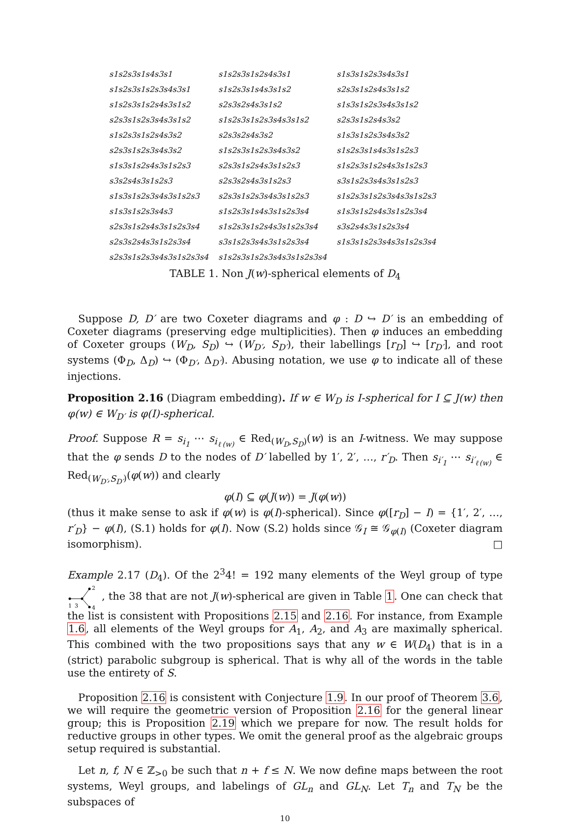| s1s2s3s1s4s3s1 | s1s2s3s1s2s4s3s1 | s1s3s1s2s3s4s3s1 |
| s1s2s3s1s2s3s4s3s1 | s1s2s3s1s4s3s1s2 | s2s3s1s2s4s3s1s2 |
| s1s2s3s1s2s4s3s1s2 | s2s3s2s4s3s1s2 | s1s3s1s2s3s4s3s1s2 |
| s2s3s1s2s3s4s3s1s2 | s1s2s3s1s2s3s4s3s1s2 | s2s3s1s2s4s3s2 |
| s1s2s3s1s2s4s3s2 | s2s3s2s4s3s2 | s1s3s1s2s3s4s3s2 |
| s2s3s1s2s3s4s3s2 | s1s2s3s1s2s3s4s3s2 | s1s2s3s1s4s3s1s2s3 |
| s1s3s1s2s4s3s1s2s3 | s2s3s1s2s4s3s1s2s3 | s1s2s3s1s2s4s3s1s2s3 |
| s3s2s4s3s1s2s3 | s2s3s2s4s3s1s2s3 | s3s1s2s3s4s3s1s2s3 |
| s1s3s1s2s3s4s3s1s2s3 | s2s3s1s2s3s4s3s1s2s3 | s1s2s3s1s2s3s4s3s1s2s3 |
| s1s3s1s2s3s4s3 | s1s2s3s1s4s3s1s2s3s4 | s1s3s1s2s4s3s1s2s3s4 |
| s2s3s1s2s4s3s1s2s3s4 | s1s2s3s1s2s4s3s1s2s3s4 | s3s2s4s3s1s2s3s4 |
| s2s3s2s4s3s1s2s3s4 | s3s1s2s3s4s3s1s2s3s4 | s1s3s1s2s3s4s3s1s2s3s4 |
| s2s3s1s2s3s4s3s1s2s3s4 | s1s2s3s1s2s3s4s3s1s2s3s4 | |
TABLE 1. Non J(w)-spherical elements of D<sub>4</sub>
Suppose D, D′ are two Coxeter diagrams and φ : D ↪ D′ is an embedding of Coxeter diagrams (preserving edge multiplicities). Then φ induces an embedding of Coxeter groups (W<sub>D</sub>, S<sub>D</sub>) ↪ (W<sub>D′</sub>, S<sub>D′</sub>), their labellings [r<sub>D</sub>] ↪ [r<sub>D′</sub>], and root systems (Φ<sub>D</sub>, Δ<sub>D</sub>) ↪ (Φ<sub>D′</sub>, Δ<sub>D′</sub>). Abusing notation, we use φ to indicate all of these injections.
Proposition 2.16 (Diagram embedding). If w ∈ W<sub>D</sub> is I-spherical for I ⊆ J(w) then φ(w) ∈ W<sub>D′</sub> is φ(I)-spherical.
Proof. Suppose R = s<sub>i<sub>1</sub></sub> ⋯ s<sub>i<sub>ℓ(w)</sub></sub> ∈ Red<sub>(W<sub>D</sub>,S<sub>D</sub>)</sub>(w) is an I-witness. We may suppose that the φ sends D to the nodes of D′ labelled by 1′, 2′, …, r′<sub>D</sub>. Then s<sub>i′<sub>1</sub></sub> ⋯ s<sub>i′<sub>ℓ(w)</sub></sub> ∈ Red<sub>(W<sub>D′</sub>,S<sub>D′</sub>)</sub>(φ(w)) and clearly
φ(I) ⊆ φ(J(w)) = J(φ(w))
(thus it make sense to ask if φ(w) is φ(I)-spherical). Since φ([r<sub>D</sub>] − I) = {1′, 2′, …, r′<sub>D</sub>} − φ(I), (S.1) holds for φ(I). Now (S.2) holds since 𝒢<sub>I</sub> ≅ 𝒢<sub>φ(I)</sub> (Coxeter diagram isomorphism). □
Example 2.17 (D<sub>4</sub>). Of the 2<sup>3</sup>4! = 192 many elements of the Weyl group of type
2
1
3
4
, the 38 that are not J(w)-spherical are given in Table 1. One can check that the list is consistent with Propositions 2.15 and 2.16. For instance, from Example 1.6, all elements of the Weyl groups for A<sub>1</sub>, A<sub>2</sub>, and A<sub>3</sub> are maximally spherical. This combined with the two propositions says that any w ∈ W(D<sub>4</sub>) that is in a (strict) parabolic subgroup is spherical. That is why all of the words in the table use the entirety of S.
Proposition 2.16 is consistent with Conjecture 1.9. In our proof of Theorem 3.6, we will require the geometric version of Proposition 2.16 for the general linear group; this is Proposition 2.19 which we prepare for now. The result holds for reductive groups in other types. We omit the general proof as the algebraic groups setup required is substantial.
Let n, f, N ∈ ℤ<sub>>0</sub> be such that n + f ≤ N. We now define maps between the root systems, Weyl groups, and labelings of GL<sub>n</sub> and GL<sub>N</sub>. Let T<sub>n</sub> and T<sub>N</sub> be the subspaces of
10